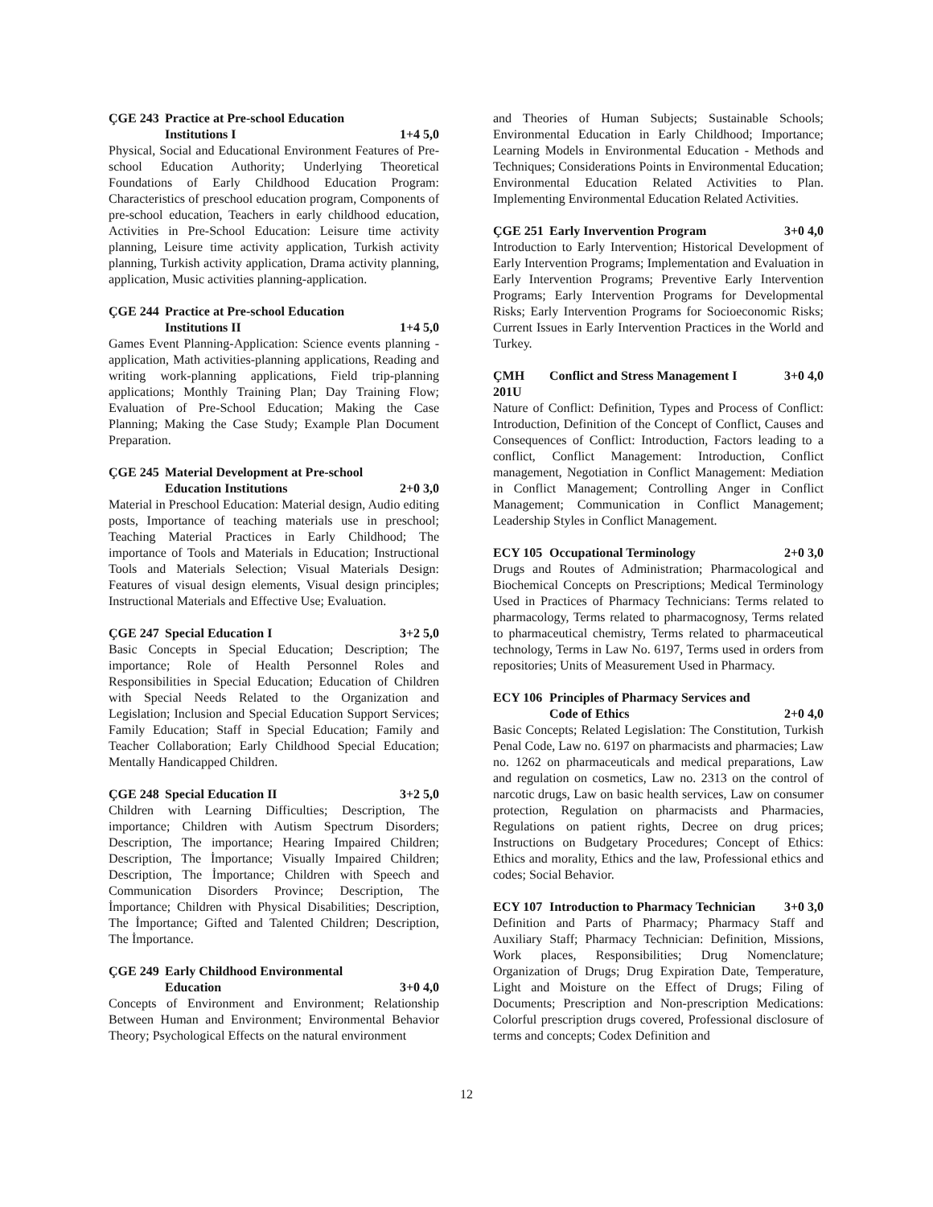ÇGE 243 Practice at Pre-school Education
Institutions I 1+4 5,0
Physical, Social and Educational Environment Features of Pre-school Education Authority; Underlying Theoretical Foundations of Early Childhood Education Program: Characteristics of preschool education program, Components of pre-school education, Teachers in early childhood education, Activities in Pre-School Education: Leisure time activity planning, Leisure time activity application, Turkish activity planning, Turkish activity application, Drama activity planning, application, Music activities planning-application.
ÇGE 244 Practice at Pre-school Education
Institutions II 1+4 5,0
Games Event Planning-Application: Science events planning - application, Math activities-planning applications, Reading and writing work-planning applications, Field trip-planning applications; Monthly Training Plan; Day Training Flow; Evaluation of Pre-School Education; Making the Case Planning; Making the Case Study; Example Plan Document Preparation.
ÇGE 245 Material Development at Pre-school
Education Institutions 2+0 3,0
Material in Preschool Education: Material design, Audio editing posts, Importance of teaching materials use in preschool; Teaching Material Practices in Early Childhood; The importance of Tools and Materials in Education; Instructional Tools and Materials Selection; Visual Materials Design: Features of visual design elements, Visual design principles; Instructional Materials and Effective Use; Evaluation.
ÇGE 247 Special Education I 3+2 5,0
Basic Concepts in Special Education; Description; The importance; Role of Health Personnel Roles and Responsibilities in Special Education; Education of Children with Special Needs Related to the Organization and Legislation; Inclusion and Special Education Support Services; Family Education; Staff in Special Education; Family and Teacher Collaboration; Early Childhood Special Education; Mentally Handicapped Children.
ÇGE 248 Special Education II 3+2 5,0
Children with Learning Difficulties; Description, The importance; Children with Autism Spectrum Disorders; Description, The importance; Hearing Impaired Children; Description, The İmportance; Visually Impaired Children; Description, The İmportance; Children with Speech and Communication Disorders Province; Description, The İmportance; Children with Physical Disabilities; Description, The İmportance; Gifted and Talented Children; Description, The İmportance.
ÇGE 249 Early Childhood Environmental
Education 3+0 4,0
Concepts of Environment and Environment; Relationship Between Human and Environment; Environmental Behavior Theory; Psychological Effects on the natural environment
and Theories of Human Subjects; Sustainable Schools; Environmental Education in Early Childhood; Importance; Learning Models in Environmental Education - Methods and Techniques; Considerations Points in Environmental Education; Environmental Education Related Activities to Plan. Implementing Environmental Education Related Activities.
ÇGE 251 Early Invervention Program 3+0 4,0
Introduction to Early Intervention; Historical Development of Early Intervention Programs; Implementation and Evaluation in Early Intervention Programs; Preventive Early Intervention Programs; Early Intervention Programs for Developmental Risks; Early Intervention Programs for Socioeconomic Risks; Current Issues in Early Intervention Practices in the World and Turkey.
ÇMH 201U Conflict and Stress Management I 3+0 4,0
Nature of Conflict: Definition, Types and Process of Conflict: Introduction, Definition of the Concept of Conflict, Causes and Consequences of Conflict: Introduction, Factors leading to a conflict, Conflict Management: Introduction, Conflict management, Negotiation in Conflict Management: Mediation in Conflict Management; Controlling Anger in Conflict Management; Communication in Conflict Management; Leadership Styles in Conflict Management.
ECY 105 Occupational Terminology 2+0 3,0
Drugs and Routes of Administration; Pharmacological and Biochemical Concepts on Prescriptions; Medical Terminology Used in Practices of Pharmacy Technicians: Terms related to pharmacology, Terms related to pharmacognosy, Terms related to pharmaceutical chemistry, Terms related to pharmaceutical technology, Terms in Law No. 6197, Terms used in orders from repositories; Units of Measurement Used in Pharmacy.
ECY 106 Principles of Pharmacy Services and
Code of Ethics 2+0 4,0
Basic Concepts; Related Legislation: The Constitution, Turkish Penal Code, Law no. 6197 on pharmacists and pharmacies; Law no. 1262 on pharmaceuticals and medical preparations, Law and regulation on cosmetics, Law no. 2313 on the control of narcotic drugs, Law on basic health services, Law on consumer protection, Regulation on pharmacists and Pharmacies, Regulations on patient rights, Decree on drug prices; Instructions on Budgetary Procedures; Concept of Ethics: Ethics and morality, Ethics and the law, Professional ethics and codes; Social Behavior.
ECY 107 Introduction to Pharmacy Technician 3+0 3,0
Definition and Parts of Pharmacy; Pharmacy Staff and Auxiliary Staff; Pharmacy Technician: Definition, Missions, Work places, Responsibilities; Drug Nomenclature; Organization of Drugs; Drug Expiration Date, Temperature, Light and Moisture on the Effect of Drugs; Filing of Documents; Prescription and Non-prescription Medications: Colorful prescription drugs covered, Professional disclosure of terms and concepts; Codex Definition and
12